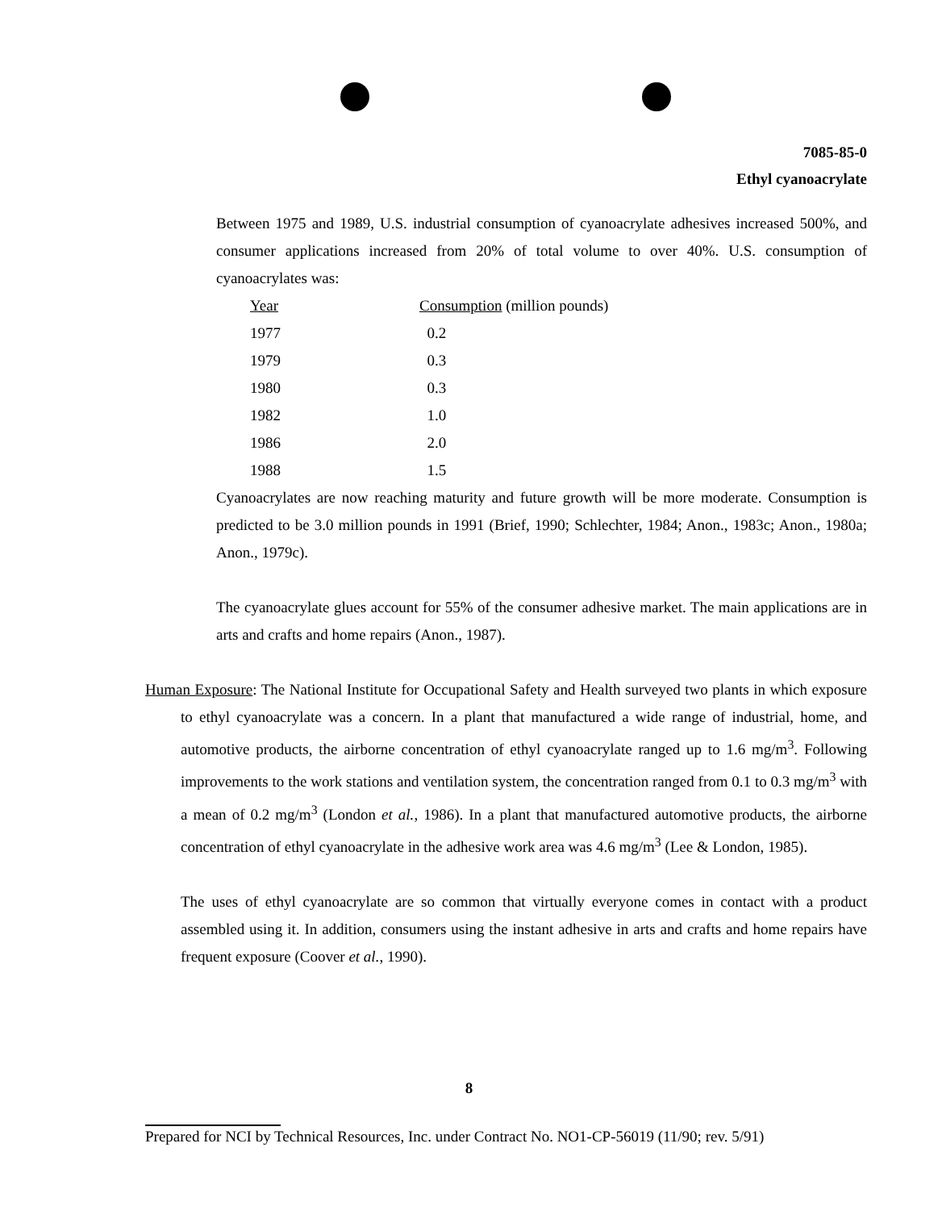7085-85-0
Ethyl cyanoacrylate
Between 1975 and 1989, U.S. industrial consumption of cyanoacrylate adhesives increased 500%, and consumer applications increased from 20% of total volume to over 40%. U.S. consumption of cyanoacrylates was:
| Year | Consumption (million pounds) |
| 1977 | 0.2 |
| 1979 | 0.3 |
| 1980 | 0.3 |
| 1982 | 1.0 |
| 1986 | 2.0 |
| 1988 | 1.5 |
Cyanoacrylates are now reaching maturity and future growth will be more moderate. Consumption is predicted to be 3.0 million pounds in 1991 (Brief, 1990; Schlechter, 1984; Anon., 1983c; Anon., 1980a; Anon., 1979c).
The cyanoacrylate glues account for 55% of the consumer adhesive market. The main applications are in arts and crafts and home repairs (Anon., 1987).
Human Exposure: The National Institute for Occupational Safety and Health surveyed two plants in which exposure to ethyl cyanoacrylate was a concern. In a plant that manufactured a wide range of industrial, home, and automotive products, the airborne concentration of ethyl cyanoacrylate ranged up to 1.6 mg/m<sup>3</sup>. Following improvements to the work stations and ventilation system, the concentration ranged from 0.1 to 0.3 mg/m<sup>3</sup> with a mean of 0.2 mg/m<sup>3</sup> (London et al., 1986). In a plant that manufactured automotive products, the airborne concentration of ethyl cyanoacrylate in the adhesive work area was 4.6 mg/m<sup>3</sup> (Lee & London, 1985).
The uses of ethyl cyanoacrylate are so common that virtually everyone comes in contact with a product assembled using it. In addition, consumers using the instant adhesive in arts and crafts and home repairs have frequent exposure (Coover et al., 1990).
8
Prepared for NCI by Technical Resources, Inc. under Contract No. NO1-CP-56019 (11/90; rev. 5/91)